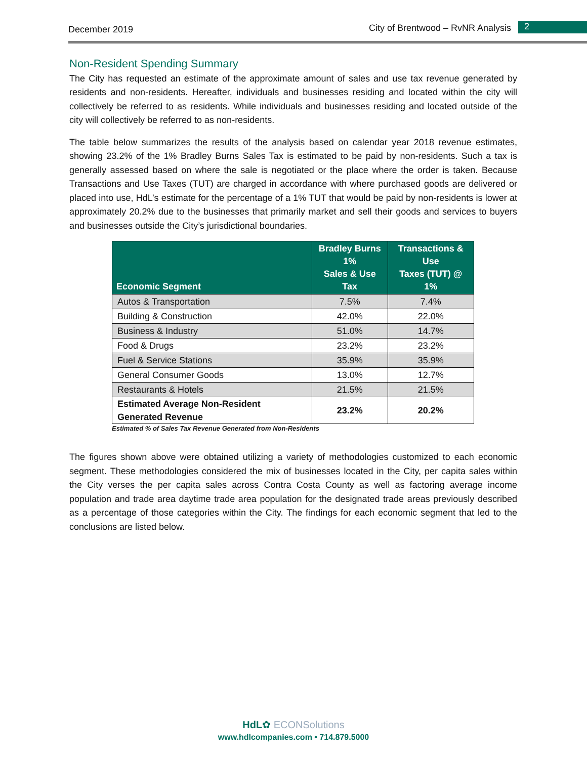December 2019 City of Brentwood – RvNR Analysis 2
Non-Resident Spending Summary
The City has requested an estimate of the approximate amount of sales and use tax revenue generated by residents and non-residents. Hereafter, individuals and businesses residing and located within the city will collectively be referred to as residents. While individuals and businesses residing and located outside of the city will collectively be referred to as non-residents.
The table below summarizes the results of the analysis based on calendar year 2018 revenue estimates, showing 23.2% of the 1% Bradley Burns Sales Tax is estimated to be paid by non-residents. Such a tax is generally assessed based on where the sale is negotiated or the place where the order is taken. Because Transactions and Use Taxes (TUT) are charged in accordance with where purchased goods are delivered or placed into use, HdL’s estimate for the percentage of a 1% TUT that would be paid by non-residents is lower at approximately 20.2% due to the businesses that primarily market and sell their goods and services to buyers and businesses outside the City’s jurisdictional boundaries.
| Economic Segment | Bradley Burns 1% Sales & Use Tax | Transactions & Use Taxes (TUT) @ 1% |
| --- | --- | --- |
| Autos & Transportation | 7.5% | 7.4% |
| Building & Construction | 42.0% | 22.0% |
| Business & Industry | 51.0% | 14.7% |
| Food & Drugs | 23.2% | 23.2% |
| Fuel & Service Stations | 35.9% | 35.9% |
| General Consumer Goods | 13.0% | 12.7% |
| Restaurants & Hotels | 21.5% | 21.5% |
| Estimated Average Non-Resident Generated Revenue | 23.2% | 20.2% |
Estimated % of Sales Tax Revenue Generated from Non-Residents
The figures shown above were obtained utilizing a variety of methodologies customized to each economic segment. These methodologies considered the mix of businesses located in the City, per capita sales within the City verses the per capita sales across Contra Costa County as well as factoring average income population and trade area daytime trade area population for the designated trade areas previously described as a percentage of those categories within the City. The findings for each economic segment that led to the conclusions are listed below.
HdL✿ ECONSolutions
www.hdlcompanies.com • 714.879.5000